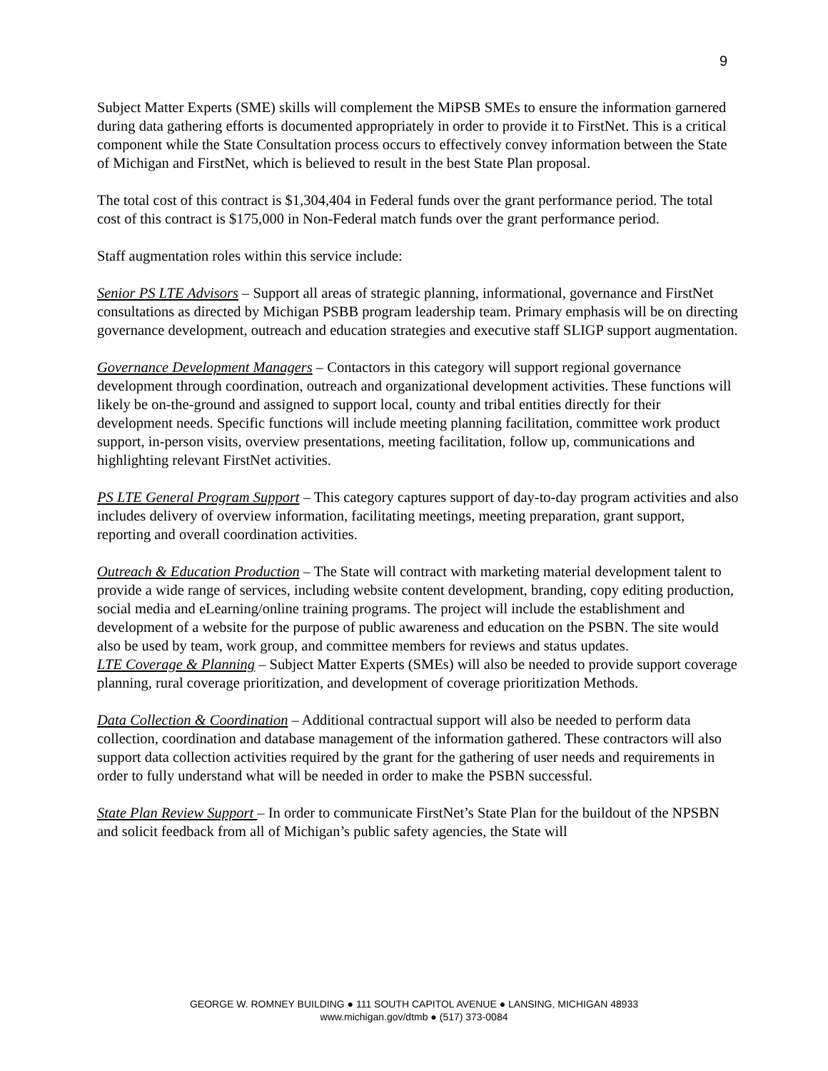9
Subject Matter Experts (SME) skills will complement the MiPSB SMEs to ensure the information garnered during data gathering efforts is documented appropriately in order to provide it to FirstNet. This is a critical component while the State Consultation process occurs to effectively convey information between the State of Michigan and FirstNet, which is believed to result in the best State Plan proposal.
The total cost of this contract is $1,304,404 in Federal funds over the grant performance period. The total cost of this contract is $175,000 in Non-Federal match funds over the grant performance period.
Staff augmentation roles within this service include:
Senior PS LTE Advisors – Support all areas of strategic planning, informational, governance and FirstNet consultations as directed by Michigan PSBB program leadership team. Primary emphasis will be on directing governance development, outreach and education strategies and executive staff SLIGP support augmentation.
Governance Development Managers – Contactors in this category will support regional governance development through coordination, outreach and organizational development activities. These functions will likely be on-the-ground and assigned to support local, county and tribal entities directly for their development needs. Specific functions will include meeting planning facilitation, committee work product support, in-person visits, overview presentations, meeting facilitation, follow up, communications and highlighting relevant FirstNet activities.
PS LTE General Program Support – This category captures support of day-to-day program activities and also includes delivery of overview information, facilitating meetings, meeting preparation, grant support, reporting and overall coordination activities.
Outreach & Education Production – The State will contract with marketing material development talent to provide a wide range of services, including website content development, branding, copy editing production, social media and eLearning/online training programs. The project will include the establishment and development of a website for the purpose of public awareness and education on the PSBN. The site would also be used by team, work group, and committee members for reviews and status updates.
LTE Coverage & Planning – Subject Matter Experts (SMEs) will also be needed to provide support coverage planning, rural coverage prioritization, and development of coverage prioritization Methods.
Data Collection & Coordination – Additional contractual support will also be needed to perform data collection, coordination and database management of the information gathered. These contractors will also support data collection activities required by the grant for the gathering of user needs and requirements in order to fully understand what will be needed in order to make the PSBN successful.
State Plan Review Support – In order to communicate FirstNet’s State Plan for the buildout of the NPSBN and solicit feedback from all of Michigan’s public safety agencies, the State will
GEORGE W. ROMNEY BUILDING ● 111 SOUTH CAPITOL AVENUE ● LANSING, MICHIGAN 48933
www.michigan.gov/dtmb ● (517) 373-0084